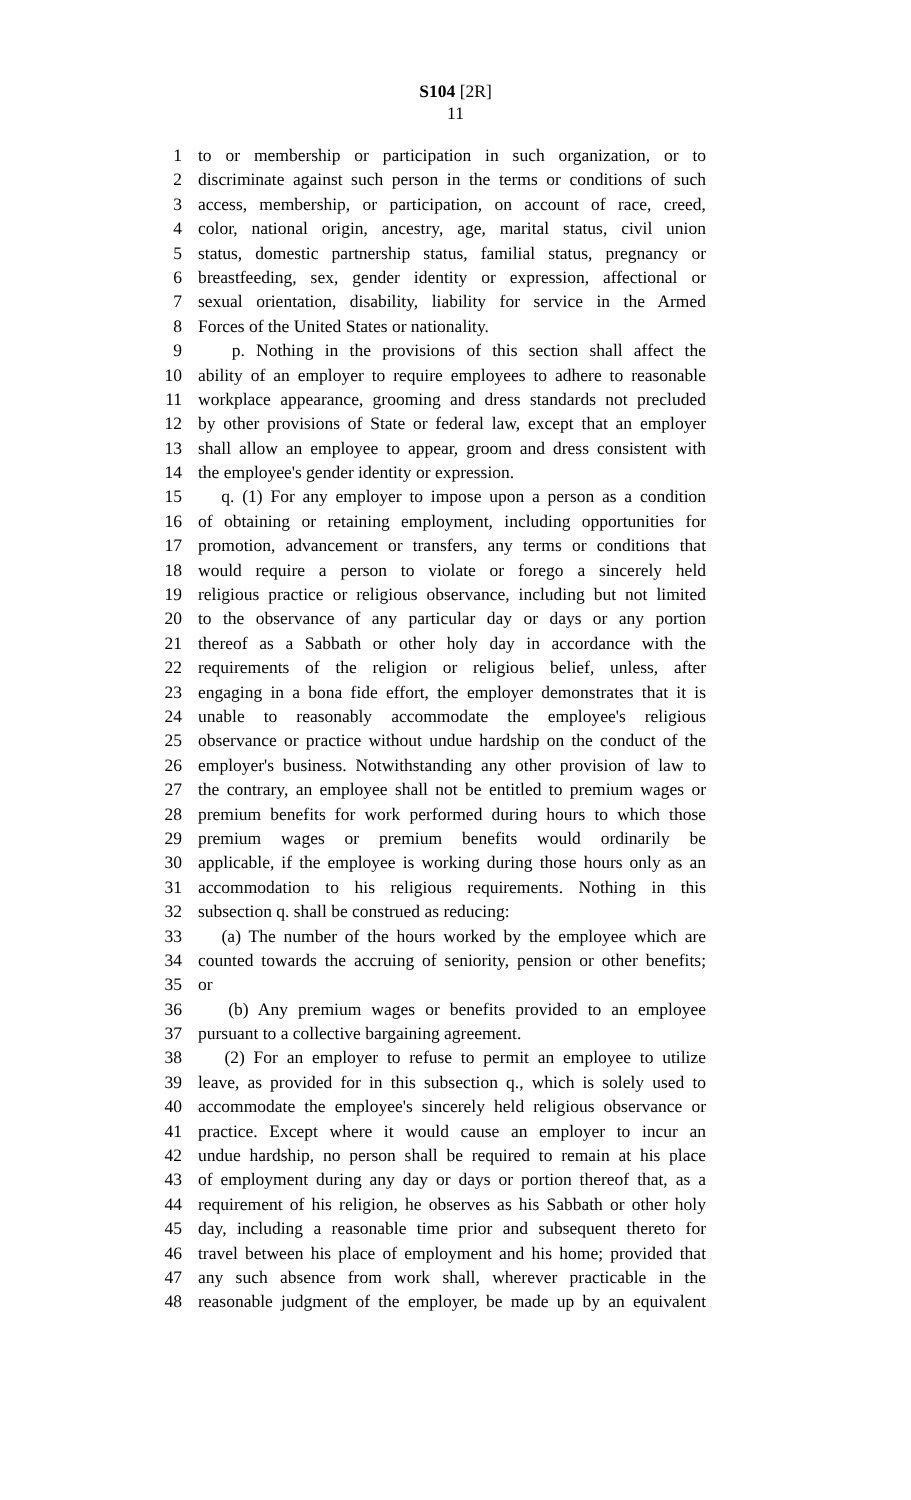S104 [2R]
11
1 to or membership or participation in such organization, or to
2 discriminate against such person in the terms or conditions of such
3 access, membership, or participation, on account of race, creed,
4 color, national origin, ancestry, age, marital status, civil union
5 status, domestic partnership status, familial status, pregnancy or
6 breastfeeding, sex, gender identity or expression, affectional or
7 sexual orientation, disability, liability for service in the Armed
8 Forces of the United States or nationality.
9 p. Nothing in the provisions of this section shall affect the
10 ability of an employer to require employees to adhere to reasonable
11 workplace appearance, grooming and dress standards not precluded
12 by other provisions of State or federal law, except that an employer
13 shall allow an employee to appear, groom and dress consistent with
14 the employee's gender identity or expression.
15 q. (1) For any employer to impose upon a person as a condition
16 of obtaining or retaining employment, including opportunities for
17 promotion, advancement or transfers, any terms or conditions that
18 would require a person to violate or forego a sincerely held
19 religious practice or religious observance, including but not limited
20 to the observance of any particular day or days or any portion
21 thereof as a Sabbath or other holy day in accordance with the
22 requirements of the religion or religious belief, unless, after
23 engaging in a bona fide effort, the employer demonstrates that it is
24 unable to reasonably accommodate the employee's religious
25 observance or practice without undue hardship on the conduct of the
26 employer's business. Notwithstanding any other provision of law to
27 the contrary, an employee shall not be entitled to premium wages or
28 premium benefits for work performed during hours to which those
29 premium wages or premium benefits would ordinarily be
30 applicable, if the employee is working during those hours only as an
31 accommodation to his religious requirements. Nothing in this
32 subsection q. shall be construed as reducing:
33 (a) The number of the hours worked by the employee which are
34 counted towards the accruing of seniority, pension or other benefits;
35 or
36 (b) Any premium wages or benefits provided to an employee
37 pursuant to a collective bargaining agreement.
38 (2) For an employer to refuse to permit an employee to utilize
39 leave, as provided for in this subsection q., which is solely used to
40 accommodate the employee's sincerely held religious observance or
41 practice. Except where it would cause an employer to incur an
42 undue hardship, no person shall be required to remain at his place
43 of employment during any day or days or portion thereof that, as a
44 requirement of his religion, he observes as his Sabbath or other holy
45 day, including a reasonable time prior and subsequent thereto for
46 travel between his place of employment and his home; provided that
47 any such absence from work shall, wherever practicable in the
48 reasonable judgment of the employer, be made up by an equivalent